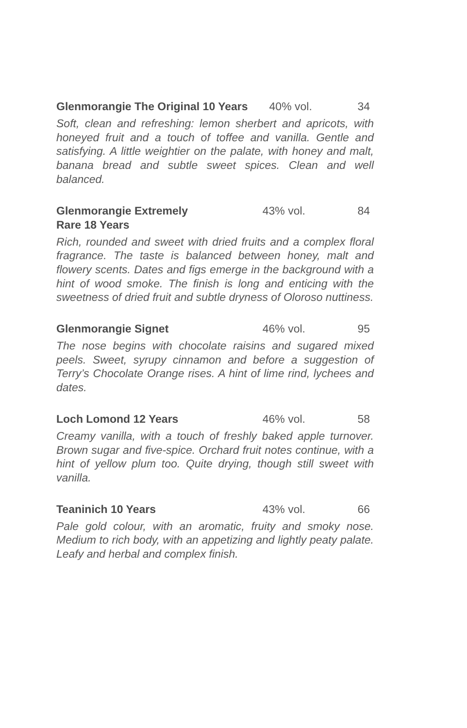Glenmorangie The Original 10 Years
40% vol. 34
Soft, clean and refreshing: lemon sherbert and apricots, with honeyed fruit and a touch of toffee and vanilla. Gentle and satisfying. A little weightier on the palate, with honey and malt, banana bread and subtle sweet spices. Clean and well balanced.
Glenmorangie Extremely
Rare 18 Years
43% vol. 84
Rich, rounded and sweet with dried fruits and a complex floral fragrance. The taste is balanced between honey, malt and flowery scents. Dates and figs emerge in the background with a hint of wood smoke. The finish is long and enticing with the sweetness of dried fruit and subtle dryness of Oloroso nuttiness.
Glenmorangie Signet 46% vol. 95
The nose begins with chocolate raisins and sugared mixed peels. Sweet, syrupy cinnamon and before a suggestion of Terry’s Chocolate Orange rises. A hint of lime rind, lychees and dates.
Loch Lomond 12 Years 46% vol. 58
Creamy vanilla, with a touch of freshly baked apple turnover. Brown sugar and five-spice. Orchard fruit notes continue, with a hint of yellow plum too. Quite drying, though still sweet with vanilla.
Teaninich 10 Years 43% vol. 66
Pale gold colour, with an aromatic, fruity and smoky nose. Medium to rich body, with an appetizing and lightly peaty palate. Leafy and herbal and complex finish.